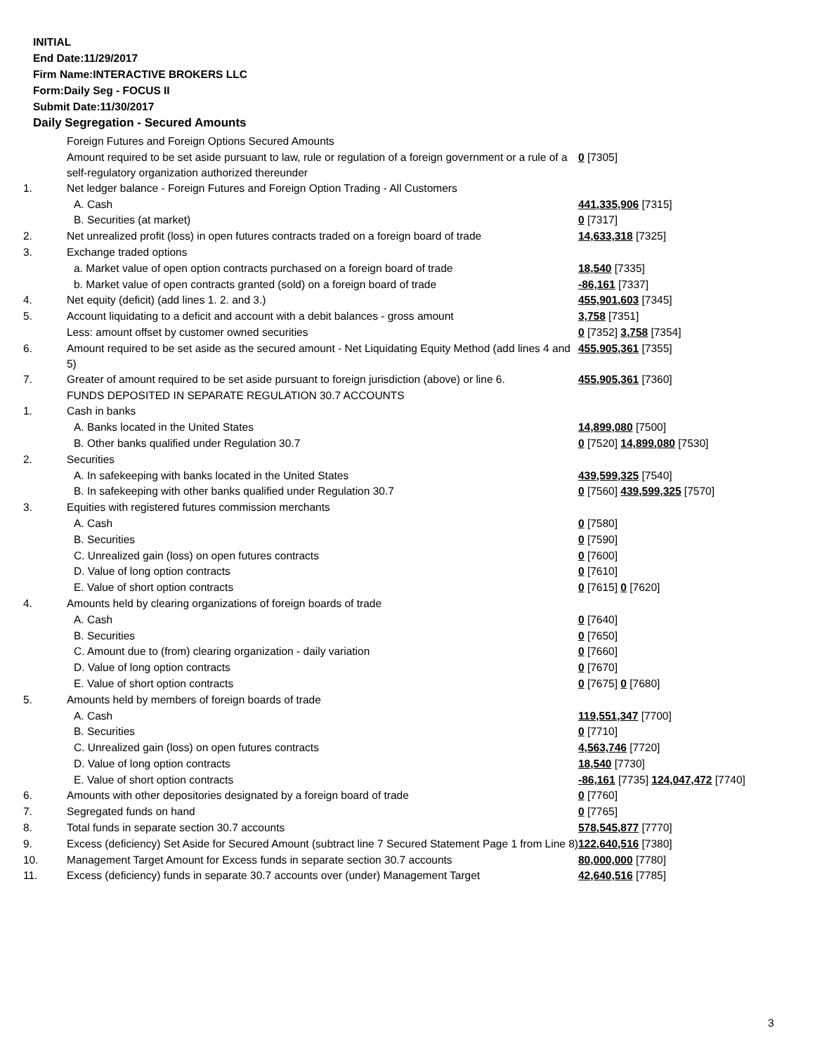INITIAL
End Date:11/29/2017
Firm Name:INTERACTIVE BROKERS LLC
Form:Daily Seg - FOCUS II
Submit Date:11/30/2017
Daily Segregation - Secured Amounts
| | Foreign Futures and Foreign Options Secured Amounts | |
| | Amount required to be set aside pursuant to law, rule or regulation of a foreign government or a rule of a self-regulatory organization authorized thereunder | 0 [7305] |
| 1. | Net ledger balance - Foreign Futures and Foreign Option Trading - All Customers | |
| | A. Cash | 441,335,906 [7315] |
| | B. Securities (at market) | 0 [7317] |
| 2. | Net unrealized profit (loss) in open futures contracts traded on a foreign board of trade | 14,633,318 [7325] |
| 3. | Exchange traded options | |
| | a. Market value of open option contracts purchased on a foreign board of trade | 18,540 [7335] |
| | b. Market value of open contracts granted (sold) on a foreign board of trade | -86,161 [7337] |
| 4. | Net equity (deficit) (add lines 1. 2. and 3.) | 455,901,603 [7345] |
| 5. | Account liquidating to a deficit and account with a debit balances - gross amount | 3,758 [7351] |
| | Less: amount offset by customer owned securities | 0 [7352] 3,758 [7354] |
| 6. | Amount required to be set aside as the secured amount - Net Liquidating Equity Method (add lines 4 and 5) | 455,905,361 [7355] |
| 7. | Greater of amount required to be set aside pursuant to foreign jurisdiction (above) or line 6. | 455,905,361 [7360] |
| | FUNDS DEPOSITED IN SEPARATE REGULATION 30.7 ACCOUNTS | |
| 1. | Cash in banks | |
| | A. Banks located in the United States | 14,899,080 [7500] |
| | B. Other banks qualified under Regulation 30.7 | 0 [7520] 14,899,080 [7530] |
| 2. | Securities | |
| | A. In safekeeping with banks located in the United States | 439,599,325 [7540] |
| | B. In safekeeping with other banks qualified under Regulation 30.7 | 0 [7560] 439,599,325 [7570] |
| 3. | Equities with registered futures commission merchants | |
| | A. Cash | 0 [7580] |
| | B. Securities | 0 [7590] |
| | C. Unrealized gain (loss) on open futures contracts | 0 [7600] |
| | D. Value of long option contracts | 0 [7610] |
| | E. Value of short option contracts | 0 [7615] 0 [7620] |
| 4. | Amounts held by clearing organizations of foreign boards of trade | |
| | A. Cash | 0 [7640] |
| | B. Securities | 0 [7650] |
| | C. Amount due to (from) clearing organization - daily variation | 0 [7660] |
| | D. Value of long option contracts | 0 [7670] |
| | E. Value of short option contracts | 0 [7675] 0 [7680] |
| 5. | Amounts held by members of foreign boards of trade | |
| | A. Cash | 119,551,347 [7700] |
| | B. Securities | 0 [7710] |
| | C. Unrealized gain (loss) on open futures contracts | 4,563,746 [7720] |
| | D. Value of long option contracts | 18,540 [7730] |
| | E. Value of short option contracts | -86,161 [7735] 124,047,472 [7740] |
| 6. | Amounts with other depositories designated by a foreign board of trade | 0 [7760] |
| 7. | Segregated funds on hand | 0 [7765] |
| 8. | Total funds in separate section 30.7 accounts | 578,545,877 [7770] |
| 9. | Excess (deficiency) Set Aside for Secured Amount (subtract line 7 Secured Statement Page 1 from Line 8) | 122,640,516 [7380] |
| 10. | Management Target Amount for Excess funds in separate section 30.7 accounts | 80,000,000 [7780] |
| 11. | Excess (deficiency) funds in separate 30.7 accounts over (under) Management Target | 42,640,516 [7785] |
3